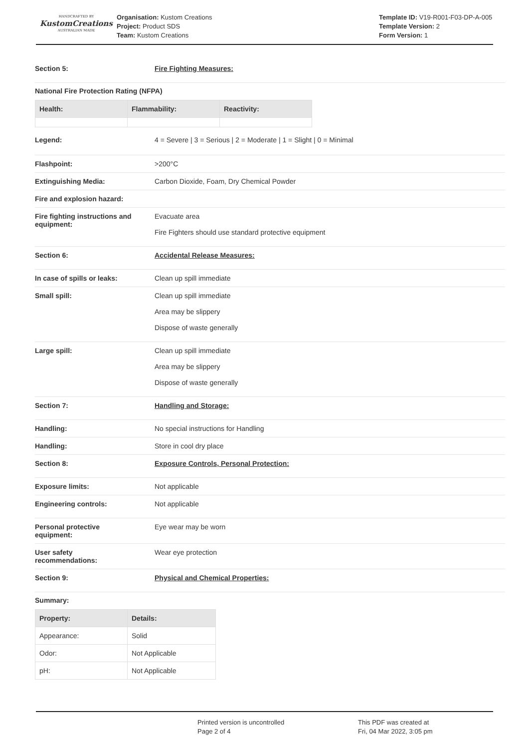HANDCRAFTED BY
KustomCreations
AUSTRALIAN MADE
Organisation: Kustom Creations
Project: Product SDS
Team: Kustom Creations
Template ID: V19-R001-F03-DP-A-005
Template Version: 2
Form Version: 1
Section 5: Fire Fighting Measures:
National Fire Protection Rating (NFPA)
| Health: | Flammability: | Reactivity: |
| --- | --- | --- |
Legend: 4 = Severe | 3 = Serious | 2 = Moderate | 1 = Slight | 0 = Minimal
Flashpoint: >200°C
Extinguishing Media: Carbon Dioxide, Foam, Dry Chemical Powder
Fire and explosion hazard:
Fire fighting instructions and
equipment:
Evacuate area
Fire Fighters should use standard protective equipment
Section 6: Accidental Release Measures:
In case of spills or leaks: Clean up spill immediate
Small spill: Clean up spill immediate
Area may be slippery
Dispose of waste generally
Large spill: Clean up spill immediate
Area may be slippery
Dispose of waste generally
Section 7: Handling and Storage:
Handling: No special instructions for Handling
Handling: Store in cool dry place
Section 8: Exposure Controls, Personal Protection:
Exposure limits: Not applicable
Engineering controls: Not applicable
Personal protective
equipment:
Eye wear may be worn
User safety
recommendations:
Wear eye protection
Section 9: Physical and Chemical Properties:
Summary:
| Property: | Details: |
| --- | --- |
| Appearance: | Solid |
| Odor: | Not Applicable |
| pH: | Not Applicable |
Printed version is uncontrolled
Page 2 of 4
This PDF was created at
Fri, 04 Mar 2022, 3:05 pm